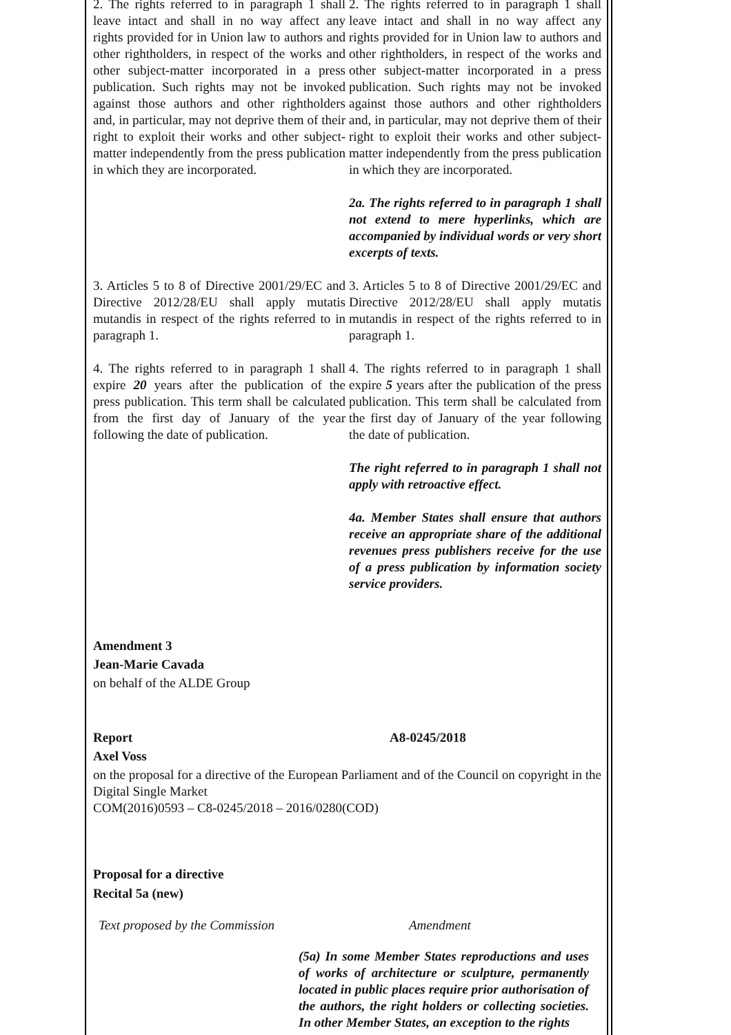2. The rights referred to in paragraph 1 shall leave intact and shall in no way affect any rights provided for in Union law to authors and other rightholders, in respect of the works and other subject-matter incorporated in a press publication. Such rights may not be invoked against those authors and other rightholders and, in particular, may not deprive them of their right to exploit their works and other subject-matter independently from the press publication in which they are incorporated.
2. The rights referred to in paragraph 1 shall leave intact and shall in no way affect any rights provided for in Union law to authors and other rightholders, in respect of the works and other subject-matter incorporated in a press publication. Such rights may not be invoked against those authors and other rightholders and, in particular, may not deprive them of their right to exploit their works and other subject-matter independently from the press publication in which they are incorporated.
2a. The rights referred to in paragraph 1 shall not extend to mere hyperlinks, which are accompanied by individual words or very short excerpts of texts.
3. Articles 5 to 8 of Directive 2001/29/EC and Directive 2012/28/EU shall apply mutatis mutandis in respect of the rights referred to in paragraph 1.
3. Articles 5 to 8 of Directive 2001/29/EC and Directive 2012/28/EU shall apply mutatis mutandis in respect of the rights referred to in paragraph 1.
4. The rights referred to in paragraph 1 shall expire 20 years after the publication of the press publication. This term shall be calculated from the first day of January of the year following the date of publication.
4. The rights referred to in paragraph 1 shall expire 5 years after the publication of the press publication. This term shall be calculated from the first day of January of the year following the date of publication.
The right referred to in paragraph 1 shall not apply with retroactive effect.
4a. Member States shall ensure that authors receive an appropriate share of the additional revenues press publishers receive for the use of a press publication by information society service providers.
Amendment 3
Jean-Marie Cavada
on behalf of the ALDE Group
Report A8-0245/2018
Axel Voss
on the proposal for a directive of the European Parliament and of the Council on copyright in the Digital Single Market
COM(2016)0593 – C8-0245/2018 – 2016/0280(COD)
Proposal for a directive
Recital 5a (new)
| Text proposed by the Commission | Amendment |
| --- | --- |
| | (5a) In some Member States reproductions and uses of works of architecture or sculpture, permanently located in public places require prior authorisation of the authors, the right holders or collecting societies. In other Member States, an exception to the rights |